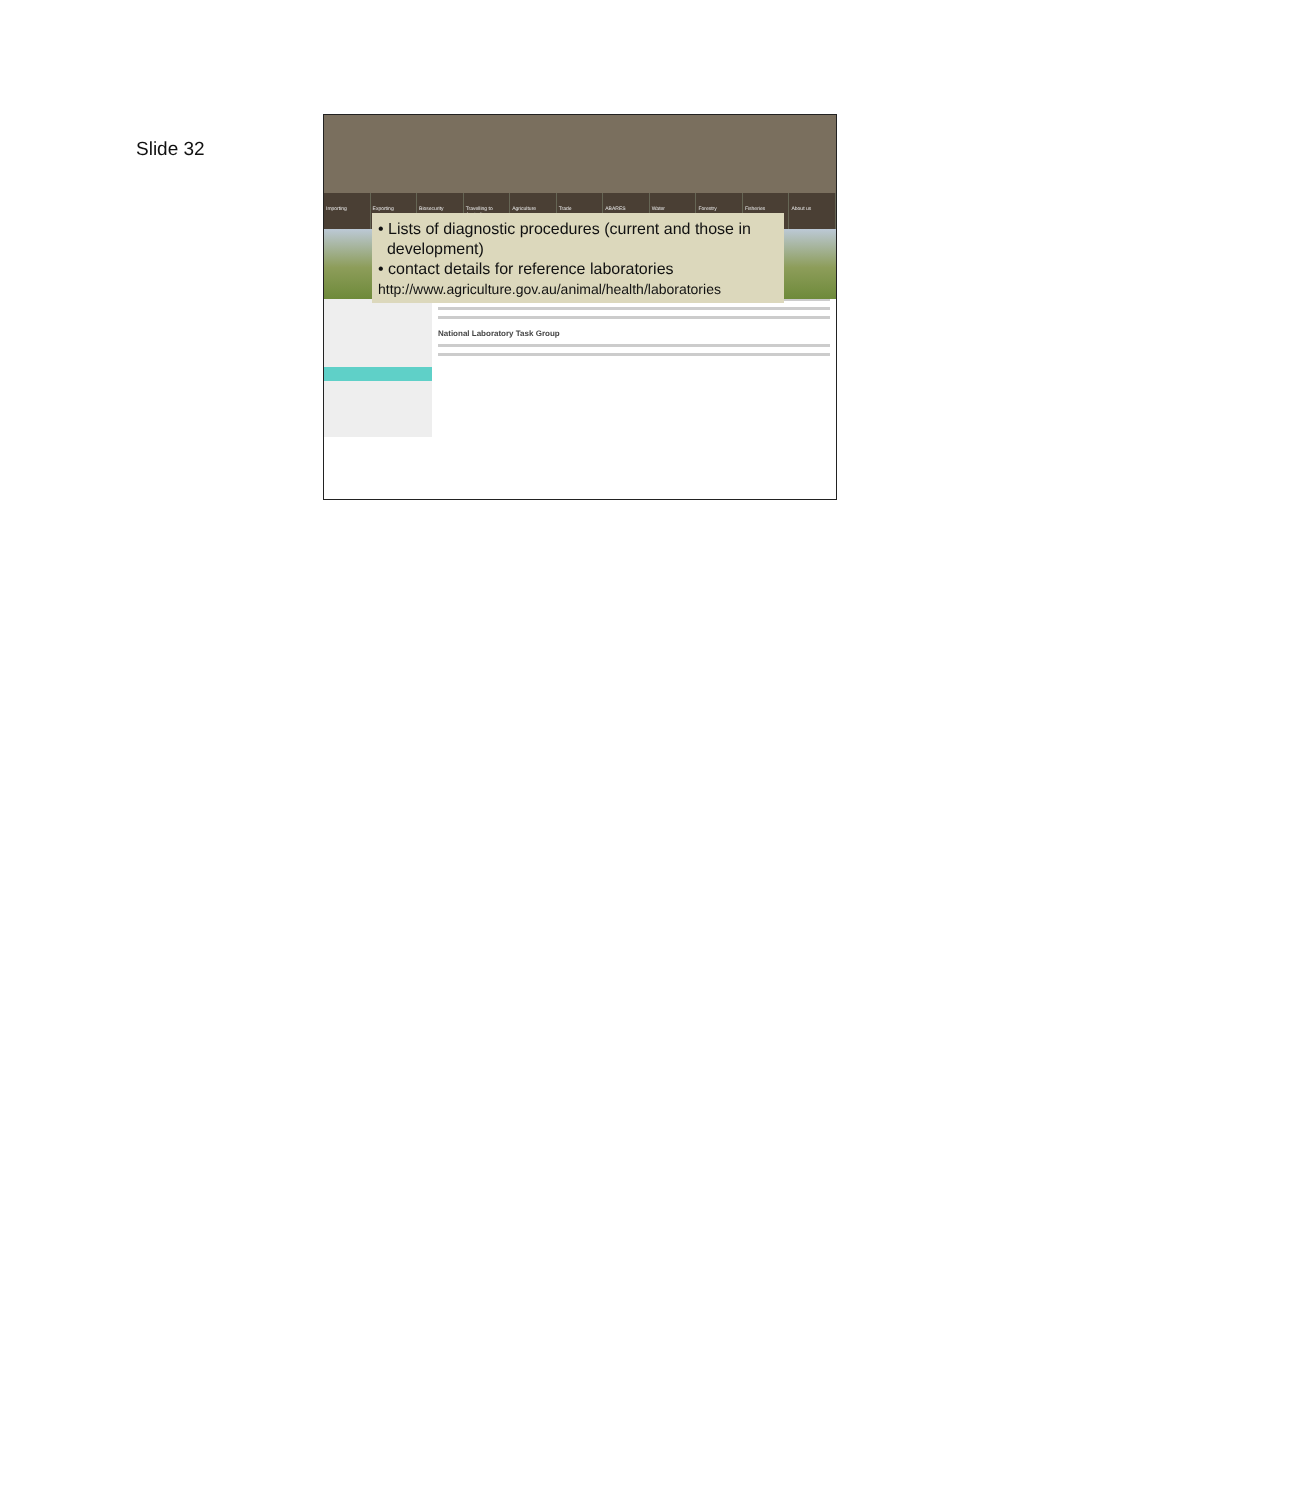Slide 32
Importing Exporting Biosecurity Travelling to Australia Agriculture Trade ABARES Water Forestry Fisheries About us
• Lists of diagnostic procedures (current and those in
development)
• contact details for reference laboratories
http://www.agriculture.gov.au/animal/health/laboratories
National Laboratory Task Group